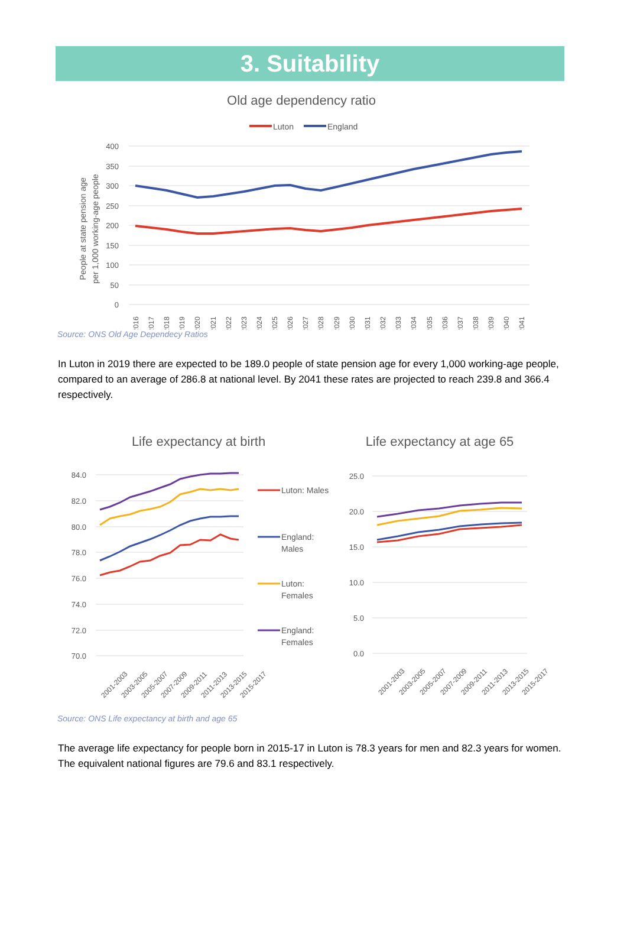3. Suitability
Old age dependency ratio
Luton
England
400
350
300
250
200
150
100
50
0
People at state pension age
per 1,000 working-age people
2016
2017
2018
2019
2020
2021
2022
2023
2024
2025
2026
2027
2028
2029
2030
2031
2032
2033
2034
2035
2036
2037
2038
2039
2040
2041
Source: ONS Old Age Dependecy Ratios
In Luton in 2019 there are expected to be 189.0 people of state pension age for every 1,000 working-age people, compared to an average of 286.8 at national level. By 2041 these rates are projected to reach 239.8 and 366.4 respectively.
Life expectancy at birth
84.0
82.0
80.0
78.0
76.0
74.0
72.0
70.0
2001-2003
2003-2005
2005-2007
2007-2009
2009-2011
2011-2013
2013-2015
2015-2017
Luton: Males
England:
Males
Luton:
Females
England:
Females
Life expectancy at age 65
25.0
20.0
15.0
10.0
5.0
0.0
2001-2003
2003-2005
2005-2007
2007-2009
2009-2011
2011-2013
2013-2015
2015-2017
Source: ONS Life expectancy at birth and age 65
The average life expectancy for people born in 2015-17 in Luton is 78.3 years for men and 82.3 years for women. The equivalent national figures are 79.6 and 83.1 respectively.